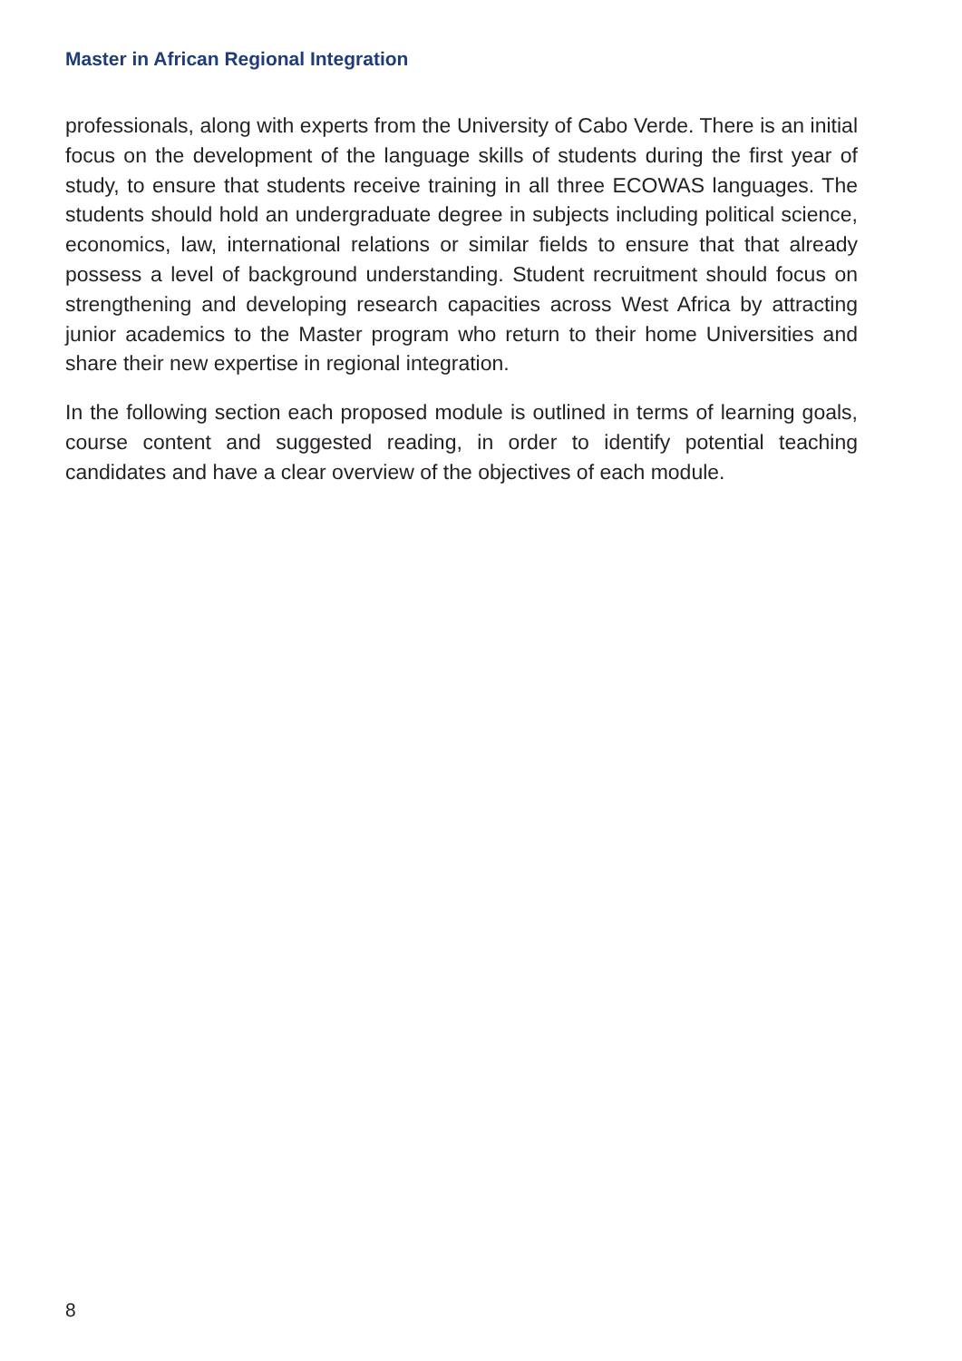Master in African Regional Integration
professionals, along with experts from the University of Cabo Verde. There is an initial focus on the development of the language skills of students during the first year of study, to ensure that students receive training in all three ECOWAS languages. The students should hold an undergraduate degree in subjects including political science, economics, law, international relations or similar fields to ensure that that already possess a level of background understanding. Student recruitment should focus on strengthening and developing research capacities across West Africa by attracting junior academics to the Master program who return to their home Universities and share their new expertise in regional integration.
In the following section each proposed module is outlined in terms of learning goals, course content and suggested reading, in order to identify potential teaching candidates and have a clear overview of the objectives of each module.
8